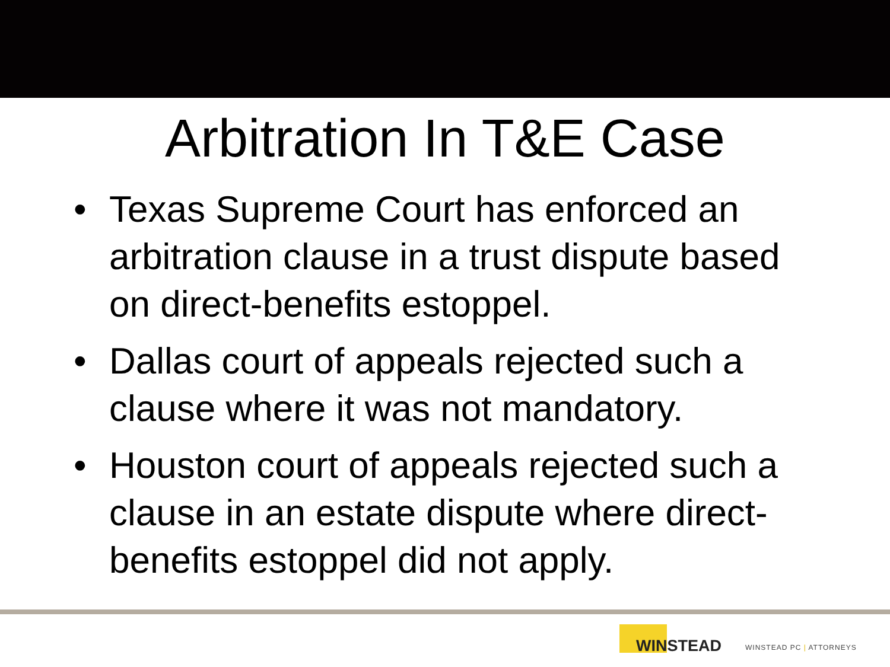Arbitration In T&E Case
• Texas Supreme Court has enforced an arbitration clause in a trust dispute based on direct-benefits estoppel.
• Dallas court of appeals rejected such a clause where it was not mandatory.
• Houston court of appeals rejected such a clause in an estate dispute where direct-benefits estoppel did not apply.
WINSTEAD
WINSTEAD PC | ATTORNEYS